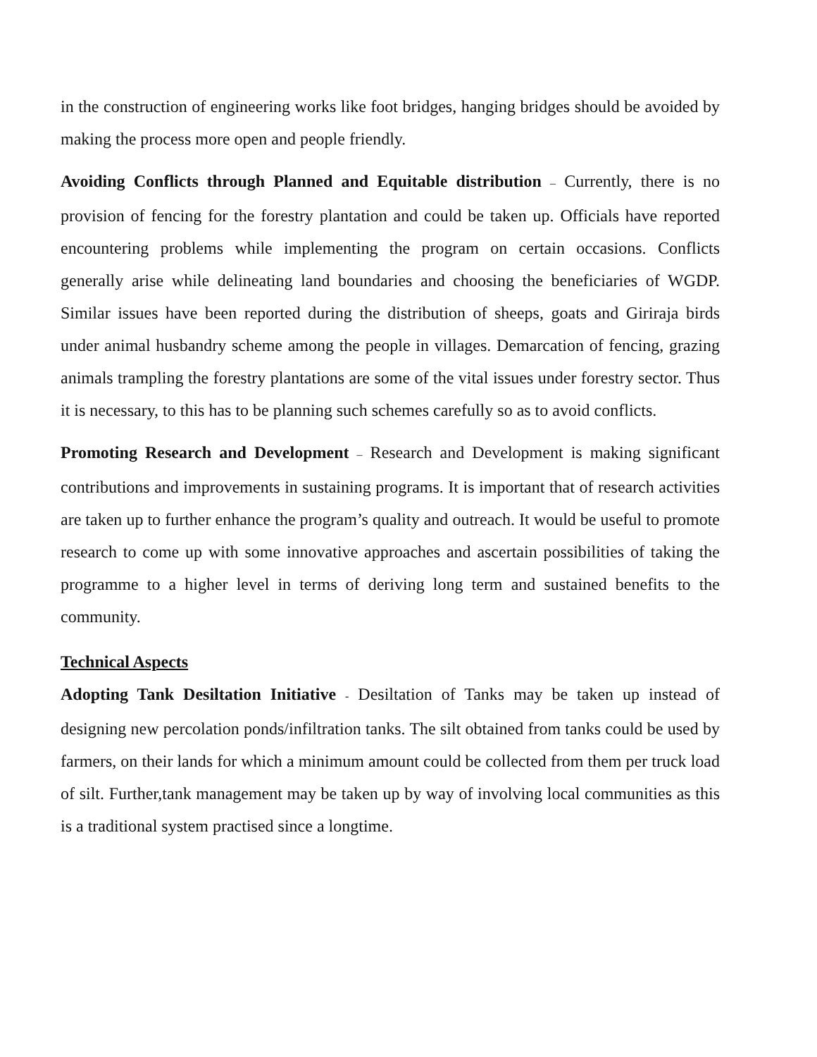in the construction of engineering works like foot bridges, hanging bridges should be avoided by making the process more open and people friendly.
Avoiding Conflicts through Planned and Equitable distribution – Currently, there is no provision of fencing for the forestry plantation and could be taken up. Officials have reported encountering problems while implementing the program on certain occasions. Conflicts generally arise while delineating land boundaries and choosing the beneficiaries of WGDP. Similar issues have been reported during the distribution of sheeps, goats and Giriraja birds under animal husbandry scheme among the people in villages. Demarcation of fencing, grazing animals trampling the forestry plantations are some of the vital issues under forestry sector. Thus it is necessary, to this has to be planning such schemes carefully so as to avoid conflicts.
Promoting Research and Development – Research and Development is making significant contributions and improvements in sustaining programs. It is important that of research activities are taken up to further enhance the program’s quality and outreach. It would be useful to promote research to come up with some innovative approaches and ascertain possibilities of taking the programme to a higher level in terms of deriving long term and sustained benefits to the community.
Technical Aspects
Adopting Tank Desiltation Initiative - Desiltation of Tanks may be taken up instead of designing new percolation ponds/infiltration tanks. The silt obtained from tanks could be used by farmers, on their lands for which a minimum amount could be collected from them per truck load of silt. Further,tank management may be taken up by way of involving local communities as this is a traditional system practised since a longtime.